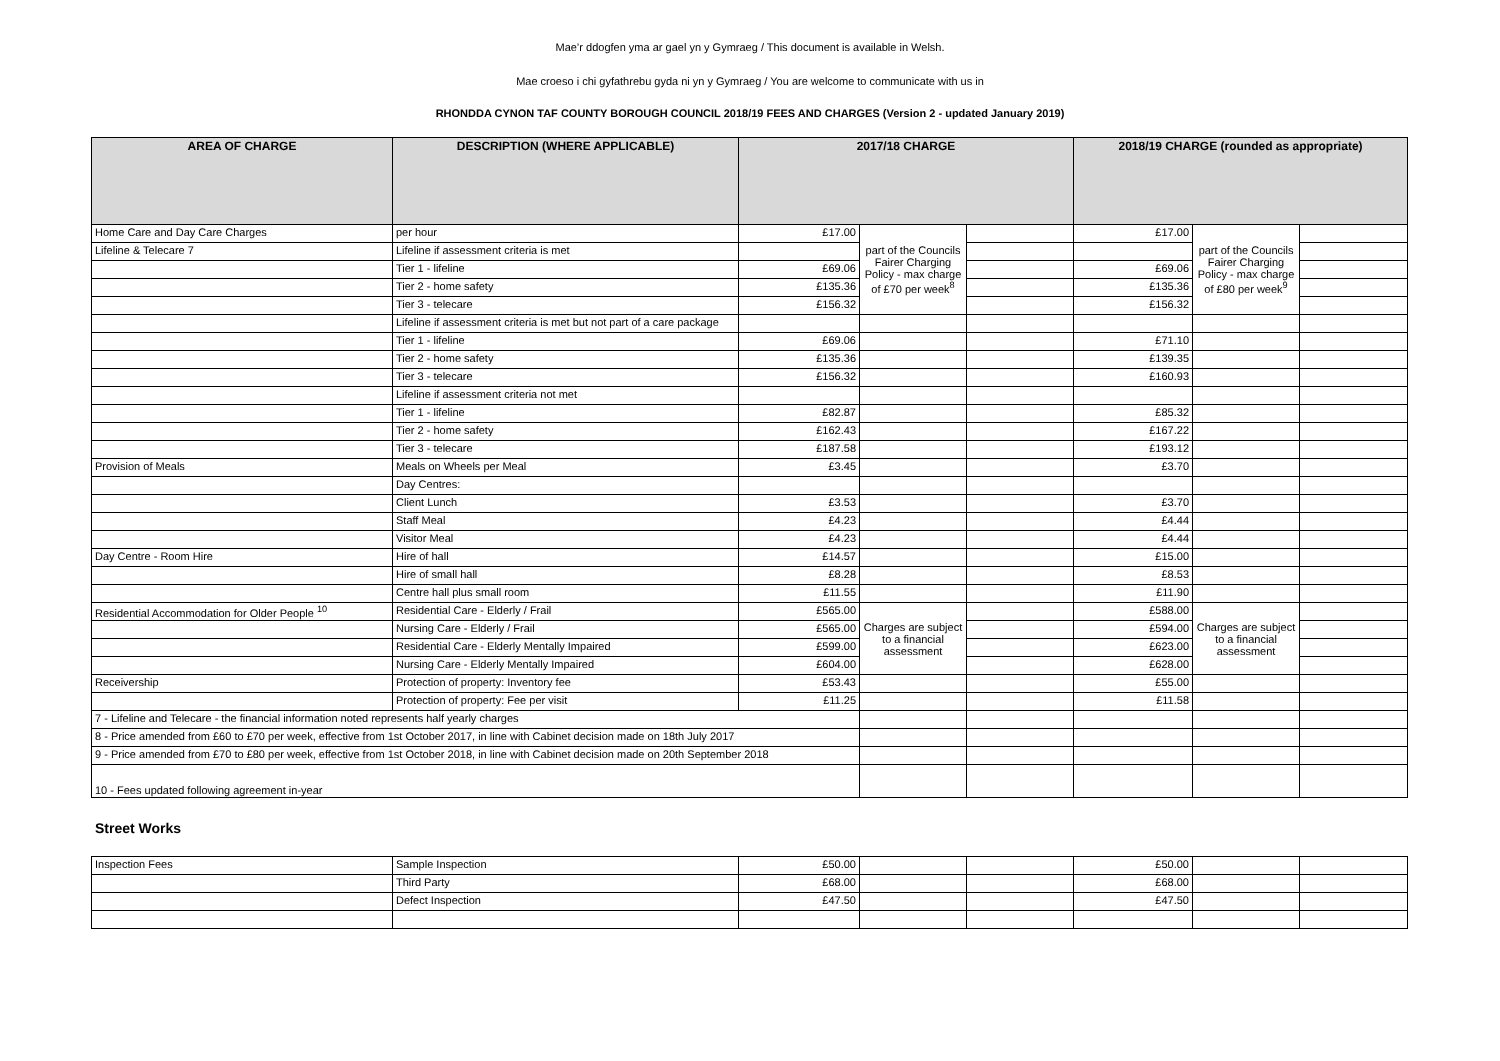Mae’r ddogfen yma ar gael yn y Gymraeg / This document is available in Welsh.
Mae croeso i chi gyfathrebu gyda ni yn y Gymraeg / You are welcome to communicate with us in
RHONDDA CYNON TAF COUNTY BOROUGH COUNCIL 2018/19 FEES AND CHARGES (Version 2 - updated January 2019)
| AREA OF CHARGE | DESCRIPTION (WHERE APPLICABLE) | 2017/18 CHARGE | | | 2018/19 CHARGE (rounded as appropriate) | | |
| --- | --- | --- | --- | --- | --- | --- | --- |
| Home Care and Day Care Charges | per hour | £17.00 | part of the Councils Fairer Charging Policy - max charge of £70 per week<sup>8</sup> | | £17.00 | part of the Councils Fairer Charging Policy - max charge of £80 per week<sup>9</sup> | |
| Lifeline & Telecare 7 | Lifeline if assessment criteria is met | | | | | | |
| | Tier 1 - lifeline | £69.06 | | | £69.06 | | |
| | Tier 2 - home safety | £135.36 | | | £135.36 | | |
| | Tier 3 - telecare | £156.32 | | | £156.32 | | |
| | Lifeline if assessment criteria is met but not part of a care package | | | | | | |
| | Tier 1 - lifeline | £69.06 | | | £71.10 | | |
| | Tier 2 - home safety | £135.36 | | | £139.35 | | |
| | Tier 3 - telecare | £156.32 | | | £160.93 | | |
| | Lifeline if assessment criteria not met | | | | | | |
| | Tier 1 - lifeline | £82.87 | | | £85.32 | | |
| | Tier 2 - home safety | £162.43 | | | £167.22 | | |
| | Tier 3 - telecare | £187.58 | | | £193.12 | | |
| Provision of Meals | Meals on Wheels per Meal | £3.45 | | | £3.70 | | |
| | Day Centres: | | | | | | |
| | Client Lunch | £3.53 | | | £3.70 | | |
| | Staff Meal | £4.23 | | | £4.44 | | |
| | Visitor Meal | £4.23 | | | £4.44 | | |
| Day Centre - Room Hire | Hire of hall | £14.57 | | | £15.00 | | |
| | Hire of small hall | £8.28 | | | £8.53 | | |
| | Centre hall plus small room | £11.55 | | | £11.90 | | |
| Residential Accommodation for Older People <sup>10</sup> | Residential Care - Elderly / Frail | £565.00 | Charges are subject to a financial assessment | | £588.00 | Charges are subject to a financial assessment | |
| | Nursing Care - Elderly / Frail | £565.00 | | | £594.00 | | |
| | Residential Care - Elderly Mentally Impaired | £599.00 | | | £623.00 | | |
| | Nursing Care - Elderly Mentally Impaired | £604.00 | | | £628.00 | | |
| Receivership | Protection of property: Inventory fee | £53.43 | | | £55.00 | | |
| | Protection of property: Fee per visit | £11.25 | | | £11.58 | | |
| 7 - Lifeline and Telecare - the financial information noted represents half yearly charges | | | | | | | |
| 8 - Price amended from £60 to £70 per week, effective from 1st October 2017, in line with Cabinet decision made on 18th July 2017 | | | | | | | |
| 9 - Price amended from £70 to £80 per week, effective from 1st October 2018, in line with Cabinet decision made on 20th September 2018 | | | | | | | |
| 10 - Fees updated following agreement in-year | | | | | | | |
Street Works
| Inspection Fees | Sample Inspection | £50.00 | | | £50.00 | | |
| | Third Party | £68.00 | | | £68.00 | | |
| | Defect Inspection | £47.50 | | | £47.50 | | |